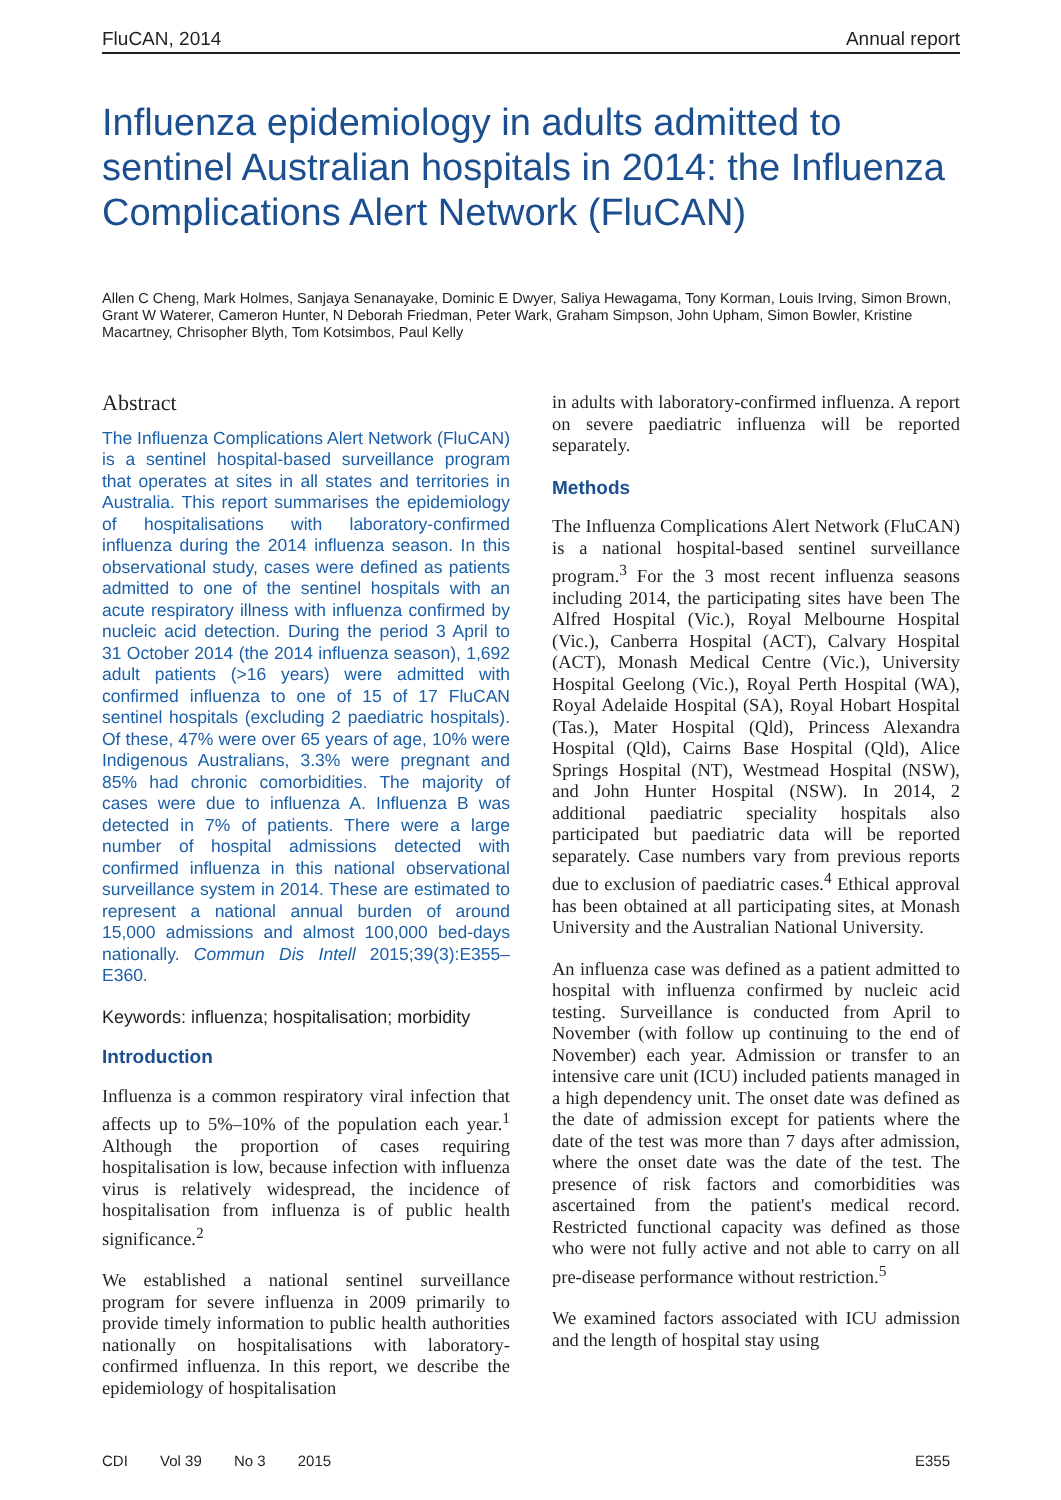FluCAN, 2014 Annual report
Influenza epidemiology in adults admitted to sentinel Australian hospitals in 2014: the Influenza Complications Alert Network (FluCAN)
Allen C Cheng, Mark Holmes, Sanjaya Senanayake, Dominic E Dwyer, Saliya Hewagama, Tony Korman, Louis Irving, Simon Brown, Grant W Waterer, Cameron Hunter, N Deborah Friedman, Peter Wark, Graham Simpson, John Upham, Simon Bowler, Kristine Macartney, Chrisopher Blyth, Tom Kotsimbos, Paul Kelly
Abstract
The Influenza Complications Alert Network (FluCAN) is a sentinel hospital-based surveillance program that operates at sites in all states and territories in Australia. This report summarises the epidemiology of hospitalisations with laboratory-confirmed influenza during the 2014 influenza season. In this observational study, cases were defined as patients admitted to one of the sentinel hospitals with an acute respiratory illness with influenza confirmed by nucleic acid detection. During the period 3 April to 31 October 2014 (the 2014 influenza season), 1,692 adult patients (>16 years) were admitted with confirmed influenza to one of 15 of 17 FluCAN sentinel hospitals (excluding 2 paediatric hospitals). Of these, 47% were over 65 years of age, 10% were Indigenous Australians, 3.3% were pregnant and 85% had chronic comorbidities. The majority of cases were due to influenza A. Influenza B was detected in 7% of patients. There were a large number of hospital admissions detected with confirmed influenza in this national observational surveillance system in 2014. These are estimated to represent a national annual burden of around 15,000 admissions and almost 100,000 bed-days nationally. Commun Dis Intell 2015;39(3):E355–E360.
Keywords: influenza; hospitalisation; morbidity
Introduction
Influenza is a common respiratory viral infection that affects up to 5%–10% of the population each year.<sup>1</sup> Although the proportion of cases requiring hospitalisation is low, because infection with influenza virus is relatively widespread, the incidence of hospitalisation from influenza is of public health significance.<sup>2</sup>
We established a national sentinel surveillance program for severe influenza in 2009 primarily to provide timely information to public health authorities nationally on hospitalisations with laboratory-confirmed influenza. In this report, we describe the epidemiology of hospitalisation
in adults with laboratory-confirmed influenza. A report on severe paediatric influenza will be reported separately.
Methods
The Influenza Complications Alert Network (FluCAN) is a national hospital-based sentinel surveillance program.<sup>3</sup> For the 3 most recent influenza seasons including 2014, the participating sites have been The Alfred Hospital (Vic.), Royal Melbourne Hospital (Vic.), Canberra Hospital (ACT), Calvary Hospital (ACT), Monash Medical Centre (Vic.), University Hospital Geelong (Vic.), Royal Perth Hospital (WA), Royal Adelaide Hospital (SA), Royal Hobart Hospital (Tas.), Mater Hospital (Qld), Princess Alexandra Hospital (Qld), Cairns Base Hospital (Qld), Alice Springs Hospital (NT), Westmead Hospital (NSW), and John Hunter Hospital (NSW). In 2014, 2 additional paediatric speciality hospitals also participated but paediatric data will be reported separately. Case numbers vary from previous reports due to exclusion of paediatric cases.<sup>4</sup> Ethical approval has been obtained at all participating sites, at Monash University and the Australian National University.
An influenza case was defined as a patient admitted to hospital with influenza confirmed by nucleic acid testing. Surveillance is conducted from April to November (with follow up continuing to the end of November) each year. Admission or transfer to an intensive care unit (ICU) included patients managed in a high dependency unit. The onset date was defined as the date of admission except for patients where the date of the test was more than 7 days after admission, where the onset date was the date of the test. The presence of risk factors and comorbidities was ascertained from the patient's medical record. Restricted functional capacity was defined as those who were not fully active and not able to carry on all pre-disease performance without restriction.<sup>5</sup>
We examined factors associated with ICU admission and the length of hospital stay using
CDI Vol 39 No 3 2015 E355